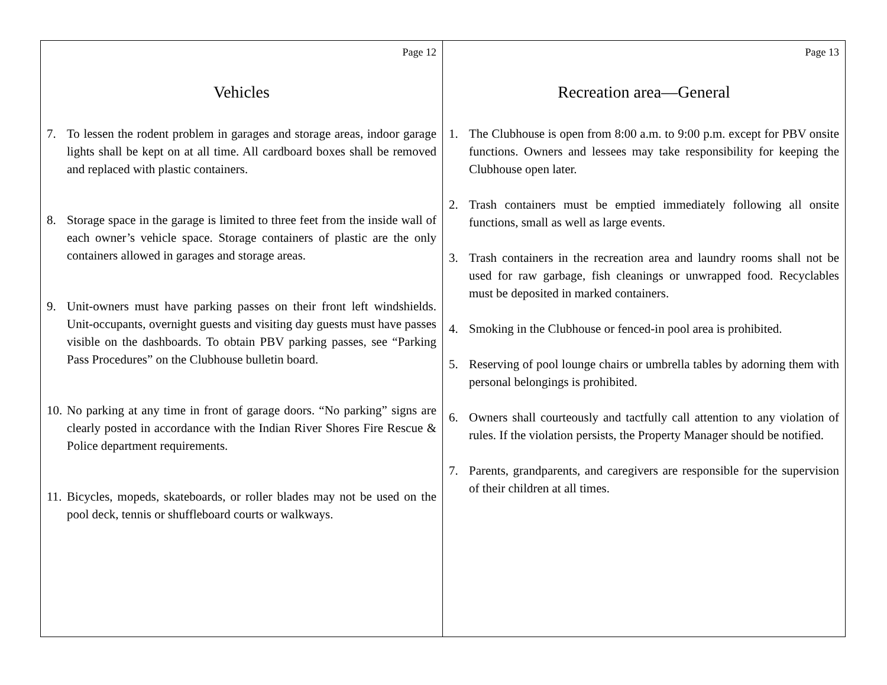Page 12
Vehicles
7. To lessen the rodent problem in garages and storage areas, indoor garage lights shall be kept on at all time. All cardboard boxes shall be removed and replaced with plastic containers.
8. Storage space in the garage is limited to three feet from the inside wall of each owner’s vehicle space. Storage containers of plastic are the only containers allowed in garages and storage areas.
9. Unit-owners must have parking passes on their front left windshields. Unit-occupants, overnight guests and visiting day guests must have passes visible on the dashboards. To obtain PBV parking passes, see “Parking Pass Procedures” on the Clubhouse bulletin board.
10. No parking at any time in front of garage doors. “No parking” signs are clearly posted in accordance with the Indian River Shores Fire Rescue & Police department requirements.
11. Bicycles, mopeds, skateboards, or roller blades may not be used on the pool deck, tennis or shuffleboard courts or walkways.
Page 13
Recreation area—General
1. The Clubhouse is open from 8:00 a.m. to 9:00 p.m. except for PBV onsite functions. Owners and lessees may take responsibility for keeping the Clubhouse open later.
2. Trash containers must be emptied immediately following all onsite functions, small as well as large events.
3. Trash containers in the recreation area and laundry rooms shall not be used for raw garbage, fish cleanings or unwrapped food. Recyclables must be deposited in marked containers.
4. Smoking in the Clubhouse or fenced-in pool area is prohibited.
5. Reserving of pool lounge chairs or umbrella tables by adorning them with personal belongings is prohibited.
6. Owners shall courteously and tactfully call attention to any violation of rules. If the violation persists, the Property Manager should be notified.
7. Parents, grandparents, and caregivers are responsible for the supervision of their children at all times.